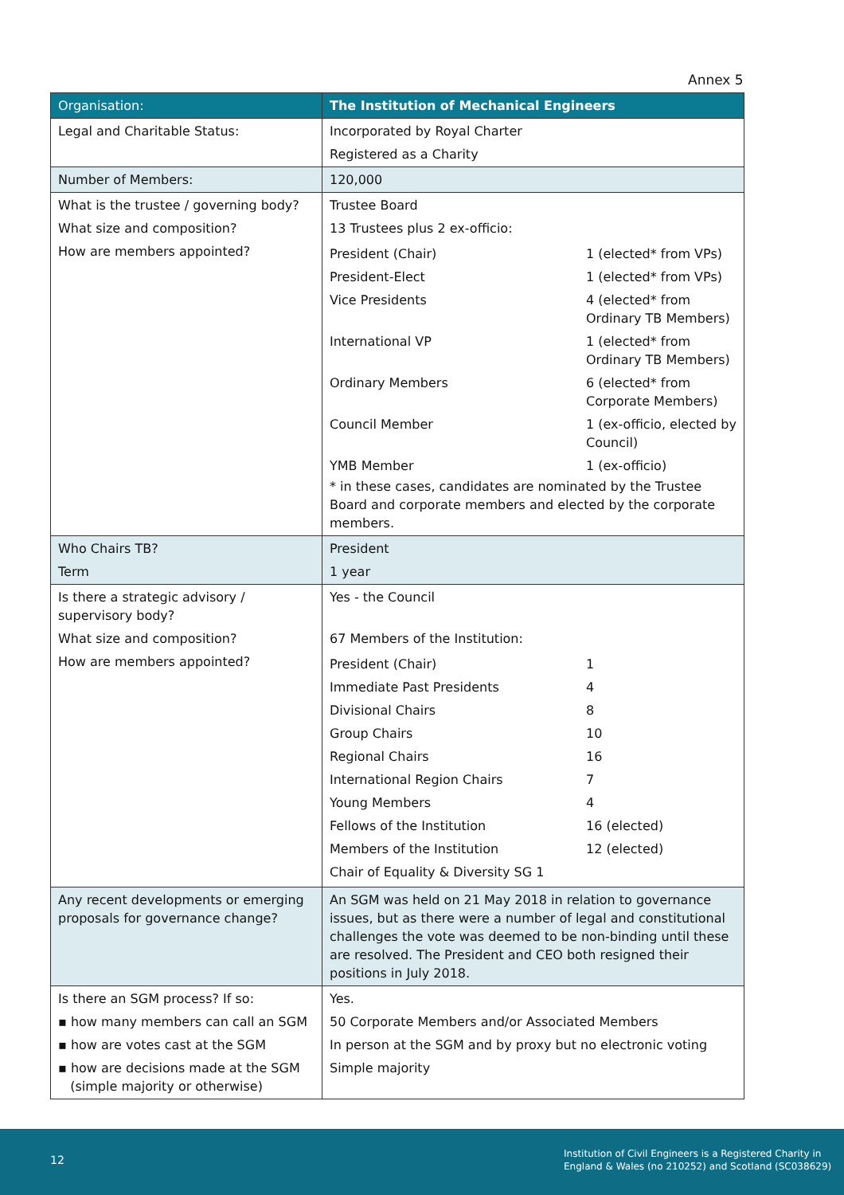Annex 5
| Organisation: | The Institution of Mechanical Engineers |
| Legal and Charitable Status: | Incorporated by Royal Charter Registered as a Charity |
| Number of Members: | 120,000 |
| What is the trustee / governing body? What size and composition? How are members appointed? | Trustee Board 13 Trustees plus 2 ex-officio: / President (Chair) / 1 (elected* from VPs) / / President-Elect / 1 (elected* from VPs) / / Vice Presidents / 4 (elected* from Ordinary TB Members) / / International VP / 1 (elected* from Ordinary TB Members) / / Ordinary Members / 6 (elected* from Corporate Members) / / Council Member / 1 (ex-officio, elected by Council) / / YMB Member / 1 (ex-officio) / * in these cases, candidates are nominated by the Trustee Board and corporate members and elected by the corporate members. |
| Who Chairs TB? Term | President 1 year |
| Is there a strategic advisory / supervisory body? What size and composition? How are members appointed? | Yes - the Council 67 Members of the Institution: / President (Chair) / 1 / / Immediate Past Presidents / 4 / / Divisional Chairs / 8 / / Group Chairs / 10 / / Regional Chairs / 16 / / International Region Chairs / 7 / / Young Members / 4 / / Fellows of the Institution / 16 (elected) / / Members of the Institution / 12 (elected) / / Chair of Equality & Diversity SG 1 / / |
| Any recent developments or emerging proposals for governance change? | An SGM was held on 21 May 2018 in relation to governance issues, but as there were a number of legal and constitutional challenges the vote was deemed to be non-binding until these are resolved. The President and CEO both resigned their positions in July 2018. |
| Is there an SGM process? If so: ▪ how many members can call an SGM ▪ how are votes cast at the SGM ▪ how are decisions made at the SGM (simple majority or otherwise) | Yes. 50 Corporate Members and/or Associated Members In person at the SGM and by proxy but no electronic voting Simple majority |
12
Institution of Civil Engineers is a Registered Charity in
England & Wales (no 210252) and Scotland (SC038629)